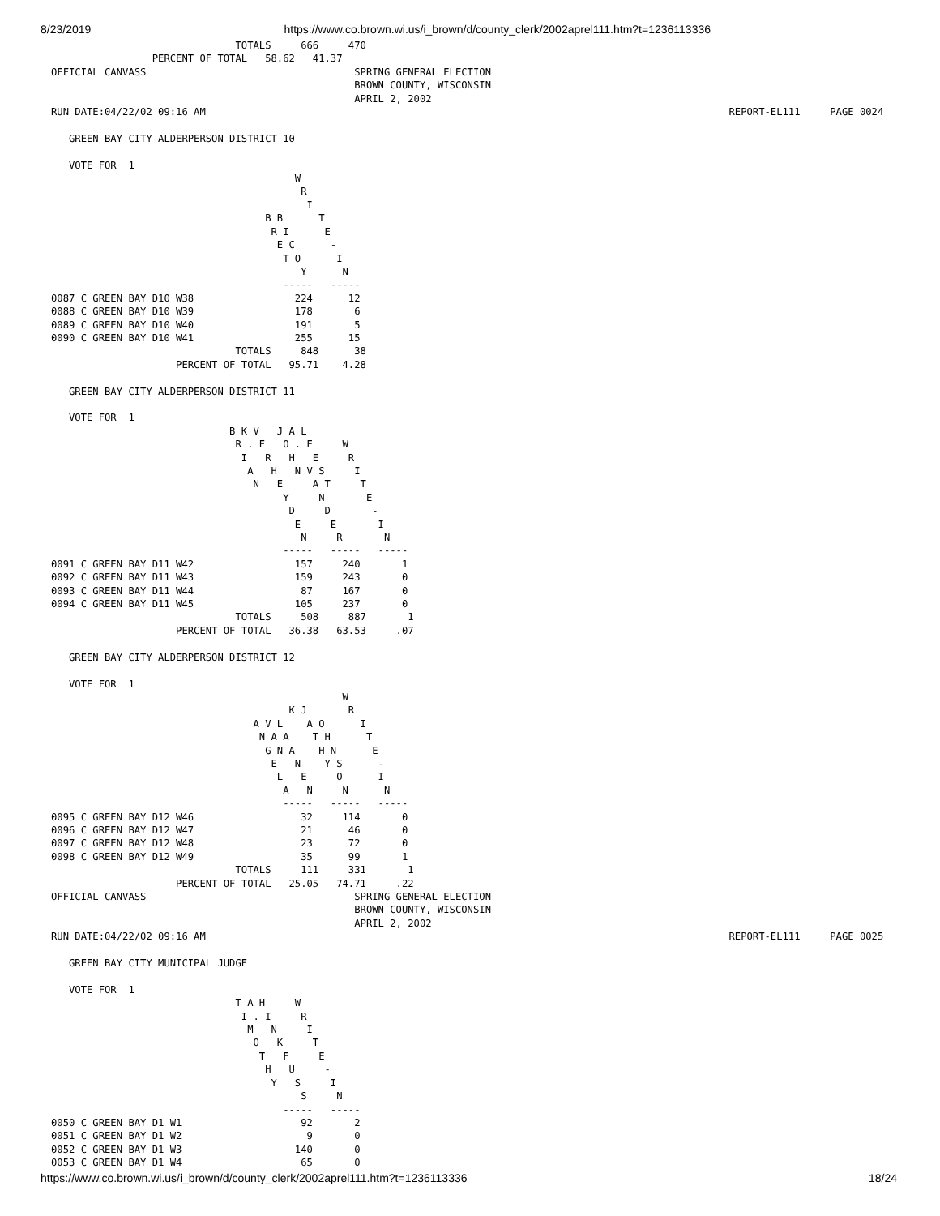8/23/2019 https://www.co.brown.wi.us/i_brown/d/county_clerk/2002aprel111.htm?t=1236113336
                               TOTALS     666     470
                 PERCENT OF TOTAL   58.62   41.37
OFFICIAL CANVASS                                   SPRING GENERAL ELECTION
                                                   BROWN COUNTY, WISCONSIN
                                                   APRIL 2, 2002
RUN DATE:04/22/02 09:16 AM                                                                                        REPORT-EL111     PAGE 0024

   GREEN BAY CITY ALDERPERSON DISTRICT 10

   VOTE FOR  1
                                         W
                                          R
                                           I
                                    B B      T
                                     R I      E
                                      E C      -
                                       T O      I
                                          Y      N
                                       -----   -----
0087 C GREEN BAY D10 W38                 224      12
0088 C GREEN BAY D10 W39                 178       6
0089 C GREEN BAY D10 W40                 191       5
0090 C GREEN BAY D10 W41                 255      15
                               TOTALS     848      38
                     PERCENT OF TOTAL   95.71    4.28

   GREEN BAY CITY ALDERPERSON DISTRICT 11

   VOTE FOR  1
                              B K V   J A L
                               R . E   O . E     W
                                I   R   H   E     R
                                 A   H   N V S     I
                                  N   E     A T     T
                                       Y     N       E
                                        D     D       -
                                         E     E       I
                                          N     R       N
                                       -----   -----   -----
0091 C GREEN BAY D11 W42                 157     240       1
0092 C GREEN BAY D11 W43                 159     243       0
0093 C GREEN BAY D11 W44                  87     167       0
0094 C GREEN BAY D11 W45                 105     237       0
                               TOTALS     508     887       1
                     PERCENT OF TOTAL   36.38   63.53     .07

   GREEN BAY CITY ALDERPERSON DISTRICT 12

   VOTE FOR  1
                                                 W
                                        K J       R
                                  A V L    A O      I
                                   N A A    T H      T
                                    G N A    H N      E
                                     E   N    Y S      -
                                      L   E     O      I
                                       A   N     N      N
                                       -----   -----   -----
0095 C GREEN BAY D12 W46                  32     114       0
0096 C GREEN BAY D12 W47                  21      46       0
0097 C GREEN BAY D12 W48                  23      72       0
0098 C GREEN BAY D12 W49                  35      99       1
                               TOTALS     111     331       1
                     PERCENT OF TOTAL   25.05   74.71     .22
OFFICIAL CANVASS                                   SPRING GENERAL ELECTION
                                                   BROWN COUNTY, WISCONSIN
                                                   APRIL 2, 2002
RUN DATE:04/22/02 09:16 AM                                                                                        REPORT-EL111     PAGE 0025

   GREEN BAY CITY MUNICIPAL JUDGE

   VOTE FOR  1
                               T A H     W
                                I . I     R
                                 M   N     I
                                  O   K     T
                                   T   F     E
                                    H   U     -
                                     Y   S     I
                                          S     N
                                       -----   -----
0050 C GREEN BAY D1 W1                    92       2
0051 C GREEN BAY D1 W2                     9       0
0052 C GREEN BAY D1 W3                   140       0
0053 C GREEN BAY D1 W4                    65       0
https://www.co.brown.wi.us/i_brown/d/county_clerk/2002aprel111.htm?t=1236113336 18/24